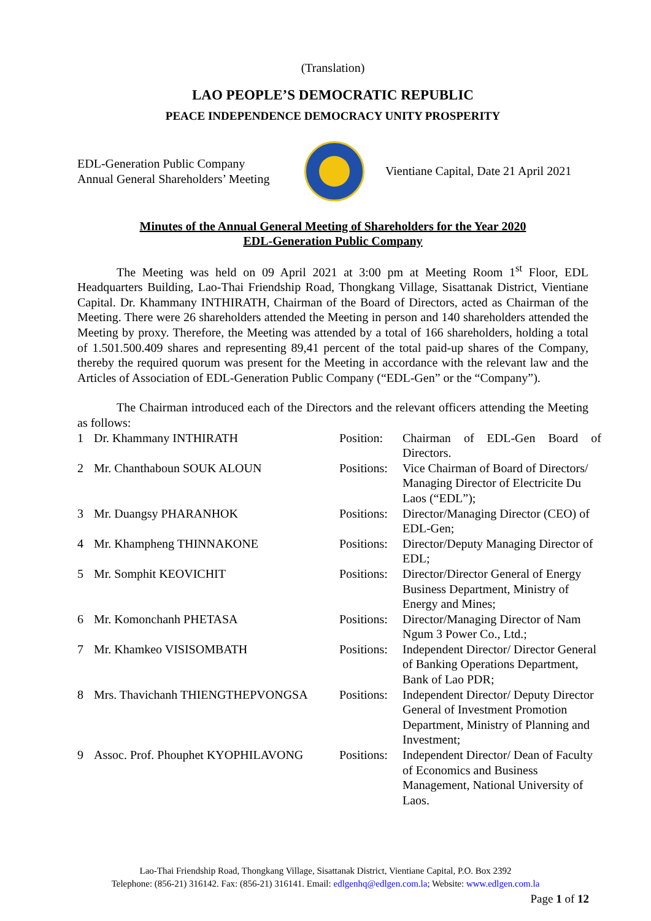(Translation)
LAO PEOPLE’S DEMOCRATIC REPUBLIC
PEACE INDEPENDENCE DEMOCRACY UNITY PROSPERITY
EDL-Generation Public Company
Annual General Shareholders’ Meeting
Vientiane Capital, Date 21 April 2021
Minutes of the Annual General Meeting of Shareholders for the Year 2020
EDL-Generation Public Company
The Meeting was held on 09 April 2021 at 3:00 pm at Meeting Room 1<sup>st</sup> Floor, EDL Headquarters Building, Lao-Thai Friendship Road, Thongkang Village, Sisattanak District, Vientiane Capital. Dr. Khammany INTHIRATH, Chairman of the Board of Directors, acted as Chairman of the Meeting. There were 26 shareholders attended the Meeting in person and 140 shareholders attended the Meeting by proxy. Therefore, the Meeting was attended by a total of 166 shareholders, holding a total of 1.501.500.409 shares and representing 89,41 percent of the total paid-up shares of the Company, thereby the required quorum was present for the Meeting in accordance with the relevant law and the Articles of Association of EDL-Generation Public Company (“EDL-Gen” or the “Company”).
The Chairman introduced each of the Directors and the relevant officers attending the Meeting as follows:
| 1 | Dr. Khammany INTHIRATH | Position: | Chairman of EDL-Gen Board of Directors. |
| 2 | Mr. Chanthaboun SOUK ALOUN | Positions: | Vice Chairman of Board of Directors/ Managing Director of Electricite Du Laos (“EDL”); |
| 3 | Mr. Duangsy PHARANHOK | Positions: | Director/Managing Director (CEO) of EDL-Gen; |
| 4 | Mr. Khampheng THINNAKONE | Positions: | Director/Deputy Managing Director of EDL; |
| 5 | Mr. Somphit KEOVICHIT | Positions: | Director/Director General of Energy Business Department, Ministry of Energy and Mines; |
| 6 | Mr. Komonchanh PHETASA | Positions: | Director/Managing Director of Nam Ngum 3 Power Co., Ltd.; |
| 7 | Mr. Khamkeo VISISOMBATH | Positions: | Independent Director/ Director General of Banking Operations Department, Bank of Lao PDR; |
| 8 | Mrs. Thavichanh THIENGTHEPVONGSA | Positions: | Independent Director/ Deputy Director General of Investment Promotion Department, Ministry of Planning and Investment; |
| 9 | Assoc. Prof. Phouphet KYOPHILAVONG | Positions: | Independent Director/ Dean of Faculty of Economics and Business Management, National University of Laos. |
Lao-Thai Friendship Road, Thongkang Village, Sisattanak District, Vientiane Capital, P.O. Box 2392
Telephone: (856-21) 316142. Fax: (856-21) 316141. Email: edlgenhq@edlgen.com.la; Website: www.edlgen.com.la
Page 1 of 12